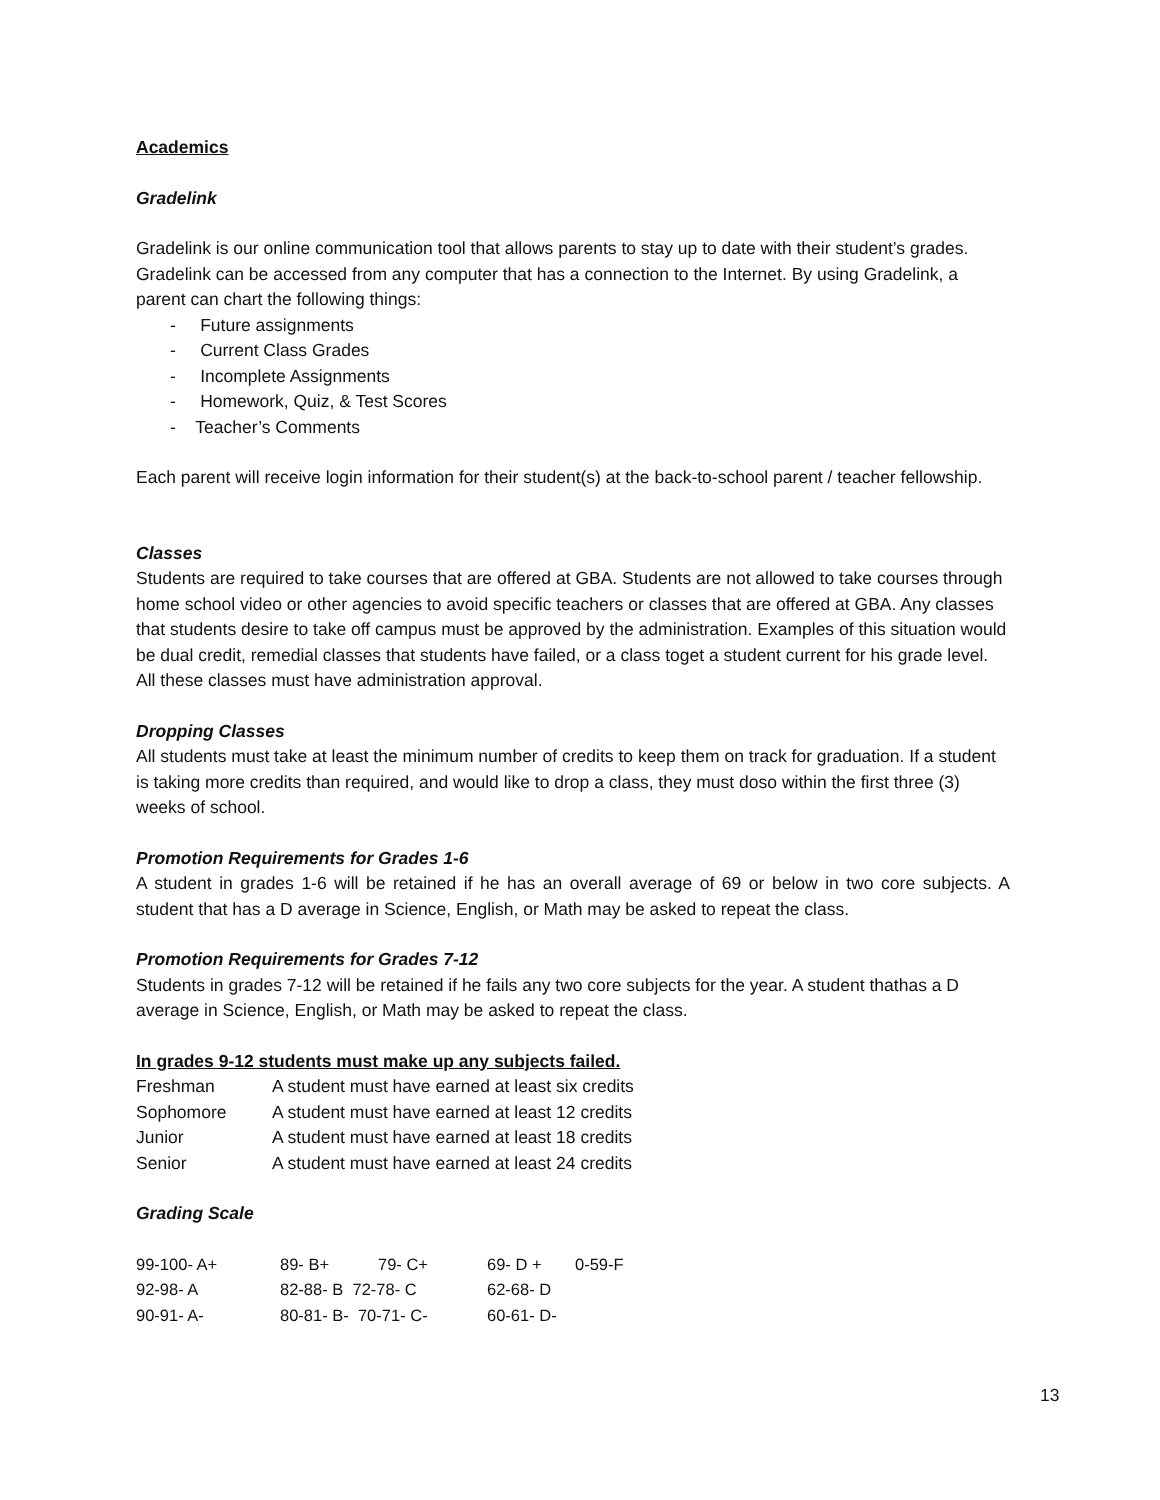Academics
Gradelink
Gradelink is our online communication tool that allows parents to stay up to date with their student’s grades. Gradelink can be accessed from any computer that has a connection to the Internet. By using Gradelink, a parent can chart the following things:
- Future assignments
- Current Class Grades
- Incomplete Assignments
- Homework, Quiz, & Test Scores
- Teacher’s Comments
Each parent will receive login information for their student(s) at the back-to-school parent / teacher fellowship.
Classes
Students are required to take courses that are offered at GBA. Students are not allowed to take courses through home school video or other agencies to avoid specific teachers or classes that are offered at GBA. Any classes that students desire to take off campus must be approved by the administration. Examples of this situation would be dual credit, remedial classes that students have failed, or a class toget a student current for his grade level. All these classes must have administration approval.
Dropping Classes
All students must take at least the minimum number of credits to keep them on track for graduation. If a student is taking more credits than required, and would like to drop a class, they must doso within the first three (3) weeks of school.
Promotion Requirements for Grades 1-6
A student in grades 1-6 will be retained if he has an overall average of 69 or below in two core subjects. A student that has a D average in Science, English, or Math may be asked to repeat the class.
Promotion Requirements for Grades 7-12
Students in grades 7-12 will be retained if he fails any two core subjects for the year. A student thathas a D average in Science, English, or Math may be asked to repeat the class.
In grades 9-12 students must make up any subjects failed.
| Freshman | A student must have earned at least six credits |
| Sophomore | A student must have earned at least 12 credits |
| Junior | A student must have earned at least 18 credits |
| Senior | A student must have earned at least 24 credits |
Grading Scale
| 99-100- A+ | 89- B+ | 79- C+ | 69- D + | 0-59-F |
| 92-98- A | 82-88- B 72-78- C | | 62-68- D | |
| 90-91- A- | 80-81- B- 70-71- C- | | 60-61- D- | |
13